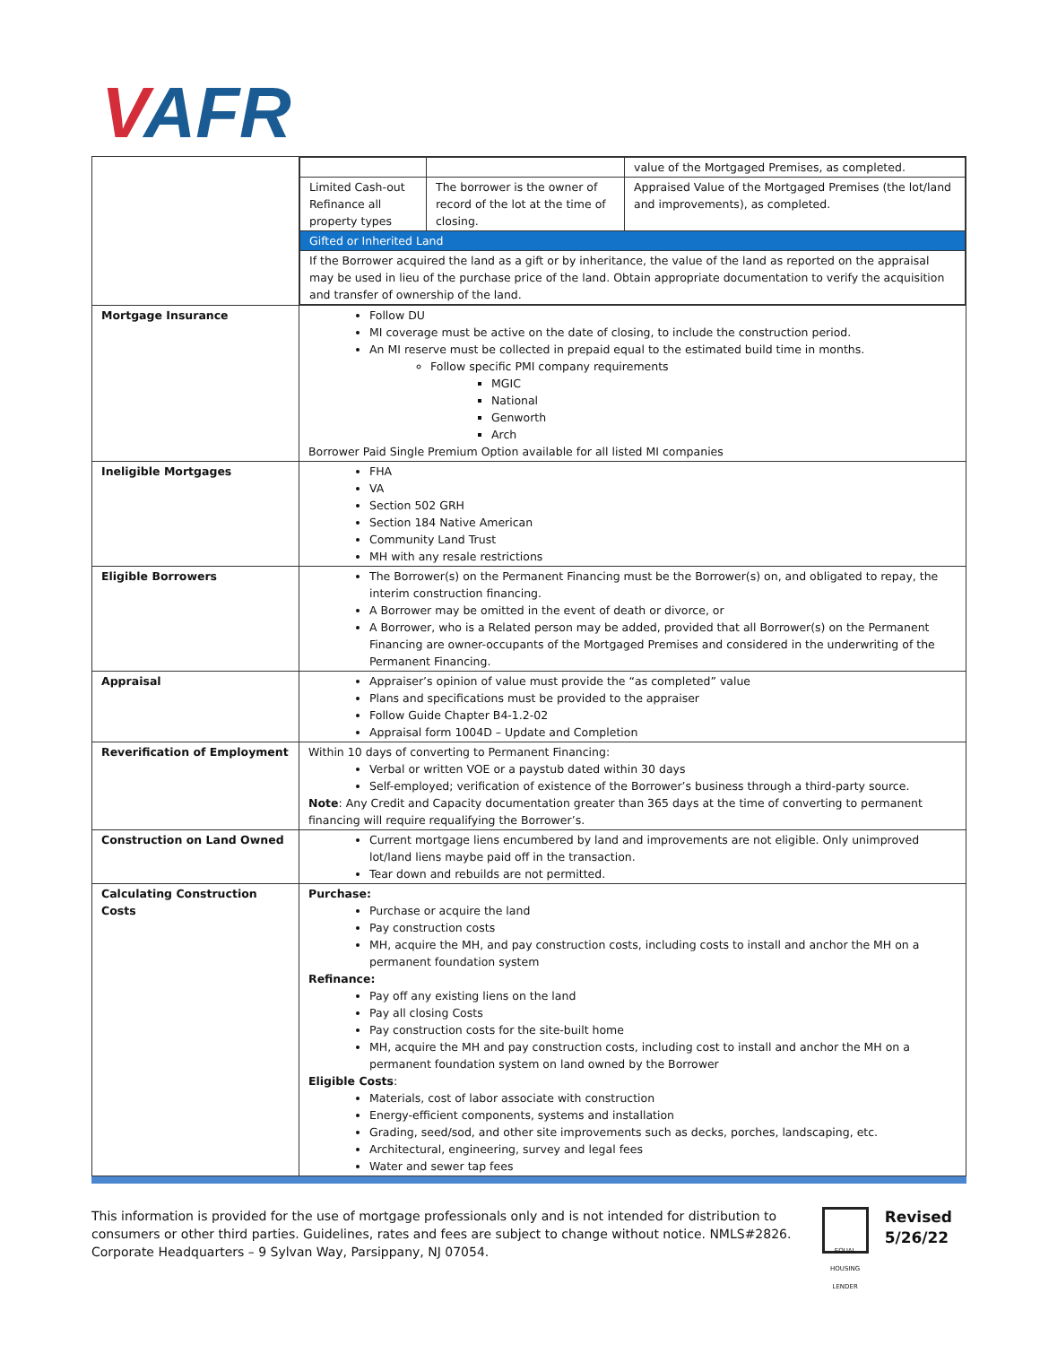VAFR
| | / / / value of the Mortgaged Premises, as completed. / / Limited Cash-out Refinance all property types / The borrower is the owner of record of the lot at the time of closing. / Appraised Value of the Mortgaged Premises (the lot/land and improvements), as completed. / / Gifted or Inherited Land / / / / If the Borrower acquired the land as a gift or by inheritance, the value of the land as reported on the appraisal may be used in lieu of the purchase price of the land. Obtain appropriate documentation to verify the acquisition and transfer of ownership of the land. / / / |
| Mortgage Insurance | Follow DU MI coverage must be active on the date of closing, to include the construction period. An MI reserve must be collected in prepaid equal to the estimated build time in months. Follow specific PMI company requirements MGIC National Genworth Arch Borrower Paid Single Premium Option available for all listed MI companies |
| Ineligible Mortgages | FHA VA Section 502 GRH Section 184 Native American Community Land Trust MH with any resale restrictions |
| Eligible Borrowers | The Borrower(s) on the Permanent Financing must be the Borrower(s) on, and obligated to repay, the interim construction financing. A Borrower may be omitted in the event of death or divorce, or A Borrower, who is a Related person may be added, provided that all Borrower(s) on the Permanent Financing are owner-occupants of the Mortgaged Premises and considered in the underwriting of the Permanent Financing. |
| Appraisal | Appraiser’s opinion of value must provide the “as completed” value Plans and specifications must be provided to the appraiser Follow Guide Chapter B4-1.2-02 Appraisal form 1004D – Update and Completion |
| Reverification of Employment | Within 10 days of converting to Permanent Financing: Verbal or written VOE or a paystub dated within 30 days Self-employed; verification of existence of the Borrower’s business through a third-party source. Note : Any Credit and Capacity documentation greater than 365 days at the time of converting to permanent financing will require requalifying the Borrower’s. |
| Construction on Land Owned | Current mortgage liens encumbered by land and improvements are not eligible. Only unimproved lot/land liens maybe paid off in the transaction. Tear down and rebuilds are not permitted. |
| Calculating Construction Costs | Purchase: Purchase or acquire the land Pay construction costs MH, acquire the MH, and pay construction costs, including costs to install and anchor the MH on a permanent foundation system Refinance: Pay off any existing liens on the land Pay all closing Costs Pay construction costs for the site-built home MH, acquire the MH and pay construction costs, including cost to install and anchor the MH on a permanent foundation system on land owned by the Borrower Eligible Costs : Materials, cost of labor associate with construction Energy-efficient components, systems and installation Grading, seed/sod, and other site improvements such as decks, porches, landscaping, etc. Architectural, engineering, survey and legal fees Water and sewer tap fees |
This information is provided for the use of mortgage professionals only and is not intended for distribution to consumers or other third parties. Guidelines, rates and fees are subject to change without notice. NMLS#2826. Corporate Headquarters – 9 Sylvan Way, Parsippany, NJ 07054.
EQUAL HOUSING LENDER
Revised
5/26/22